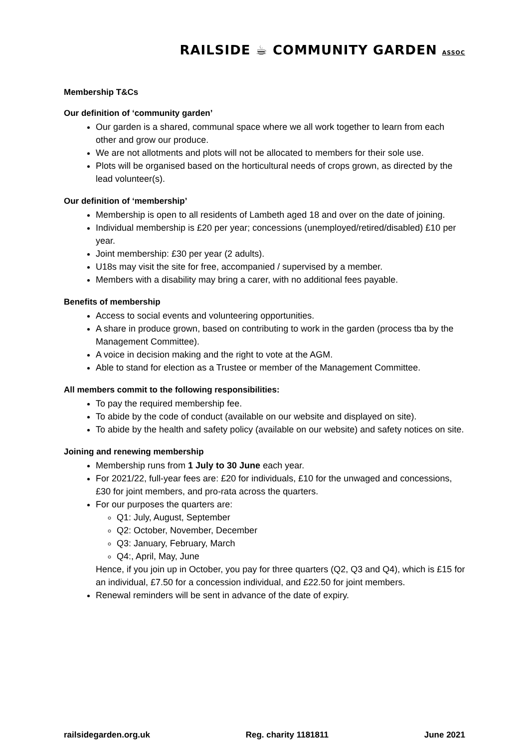RAILSIDE ☕ COMMUNITY GARDEN ASSOC
Membership T&Cs
Our definition of ‘community garden’
Our garden is a shared, communal space where we all work together to learn from each other and grow our produce.
We are not allotments and plots will not be allocated to members for their sole use.
Plots will be organised based on the horticultural needs of crops grown, as directed by the lead volunteer(s).
Our definition of ‘membership’
Membership is open to all residents of Lambeth aged 18 and over on the date of joining.
Individual membership is £20 per year; concessions (unemployed/retired/disabled) £10 per year.
Joint membership: £30 per year (2 adults).
U18s may visit the site for free, accompanied / supervised by a member.
Members with a disability may bring a carer, with no additional fees payable.
Benefits of membership
Access to social events and volunteering opportunities.
A share in produce grown, based on contributing to work in the garden (process tba by the Management Committee).
A voice in decision making and the right to vote at the AGM.
Able to stand for election as a Trustee or member of the Management Committee.
All members commit to the following responsibilities:
To pay the required membership fee.
To abide by the code of conduct (available on our website and displayed on site).
To abide by the health and safety policy (available on our website) and safety notices on site.
Joining and renewing membership
Membership runs from 1 July to 30 June each year.
For 2021/22, full-year fees are: £20 for individuals, £10 for the unwaged and concessions, £30 for joint members, and pro-rata across the quarters.
For our purposes the quarters are:
Q1: July, August, September
Q2: October, November, December
Q3: January, February, March
Q4:, April, May, June
Hence, if you join up in October, you pay for three quarters (Q2, Q3 and Q4), which is £15 for an individual, £7.50 for a concession individual, and £22.50 for joint members.
Renewal reminders will be sent in advance of the date of expiry.
railsidegarden.org.uk Reg. charity 1181811 June 2021